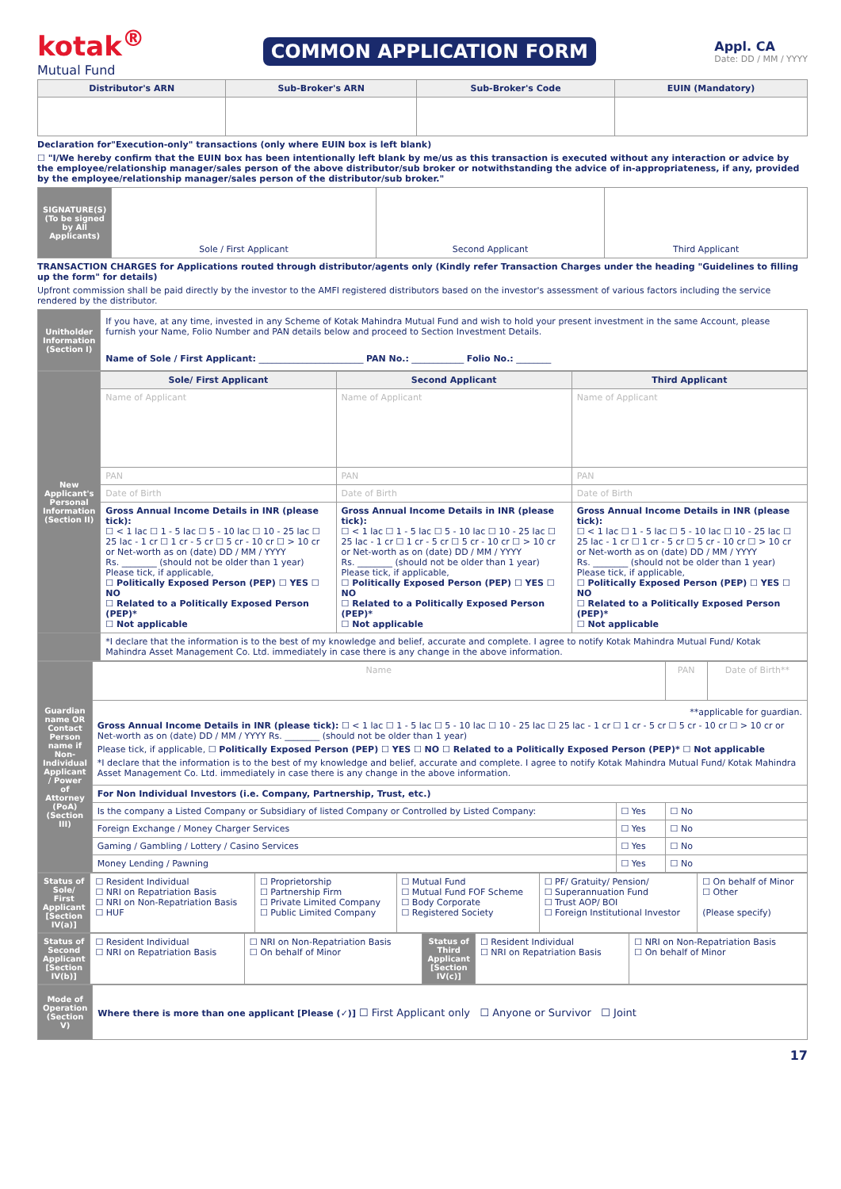kotak<sup>®</sup>
Mutual Fund
COMMON APPLICATION FORM
Appl. CA
Date: DD / MM / YYYY
| Distributor's ARN | Sub-Broker's ARN | Sub-Broker's Code | EUIN (Mandatory) |
| --- | --- | --- | --- |
Declaration for"Execution-only" transactions (only where EUIN box is left blank)
☐ "I/We hereby confirm that the EUIN box has been intentionally left blank by me/us as this transaction is executed without any interaction or advice by the employee/relationship manager/sales person of the above distributor/sub broker or notwithstanding the advice of in-appropriateness, if any, provided by the employee/relationship manager/sales person of the distributor/sub broker."
| SIGNATURE(S) (To be signed by All Applicants) | Sole / First Applicant | Second Applicant | Third Applicant |
TRANSACTION CHARGES for Applications routed through distributor/agents only (Kindly refer Transaction Charges under the heading "Guidelines to filling up the form" for details)
Upfront commission shall be paid directly by the investor to the AMFI registered distributors based on the investor's assessment of various factors including the service rendered by the distributor.
| Unitholder Information (Section I) | If you have, at any time, invested in any Scheme of Kotak Mahindra Mutual Fund and wish to hold your present investment in the same Account, please furnish your Name, Folio Number and PAN details below and proceed to Section Investment Details. Name of Sole / First Applicant: ________________________ PAN No.: ____________ Folio No.: ________ |
| New Applicant's Personal Information (Section II) | Sole/ First Applicant | Second Applicant | Third Applicant |
| | Name of Applicant | Name of Applicant | Name of Applicant |
| | PAN | PAN | PAN |
| | Date of Birth | Date of Birth | Date of Birth |
| | Gross Annual Income Details in INR (please tick): ☐ < 1 lac ☐ 1 - 5 lac ☐ 5 - 10 lac ☐ 10 - 25 lac ☐ 25 lac - 1 cr ☐ 1 cr - 5 cr ☐ 5 cr - 10 cr ☐ > 10 cr or Net-worth as on (date) DD / MM / YYYY Rs. ________ (should not be older than 1 year) Please tick, if applicable, ☐ Politically Exposed Person (PEP) ☐ YES ☐ NO ☐ Related to a Politically Exposed Person (PEP)* ☐ Not applicable | Gross Annual Income Details in INR (please tick): ☐ < 1 lac ☐ 1 - 5 lac ☐ 5 - 10 lac ☐ 10 - 25 lac ☐ 25 lac - 1 cr ☐ 1 cr - 5 cr ☐ 5 cr - 10 cr ☐ > 10 cr or Net-worth as on (date) DD / MM / YYYY Rs. ________ (should not be older than 1 year) Please tick, if applicable, ☐ Politically Exposed Person (PEP) ☐ YES ☐ NO ☐ Related to a Politically Exposed Person (PEP)* ☐ Not applicable | Gross Annual Income Details in INR (please tick): ☐ < 1 lac ☐ 1 - 5 lac ☐ 5 - 10 lac ☐ 10 - 25 lac ☐ 25 lac - 1 cr ☐ 1 cr - 5 cr ☐ 5 cr - 10 cr ☐ > 10 cr or Net-worth as on (date) DD / MM / YYYY Rs. ________ (should not be older than 1 year) Please tick, if applicable, ☐ Politically Exposed Person (PEP) ☐ YES ☐ NO ☐ Related to a Politically Exposed Person (PEP)* ☐ Not applicable |
| | *I declare that the information is to the best of my knowledge and belief, accurate and complete. I agree to notify Kotak Mahindra Mutual Fund/ Kotak Mahindra Asset Management Co. Ltd. immediately in case there is any change in the above information. | | |
| Guardian name OR Contact Person name if Non-Individual Applicant / Power of Attorney (PoA) (Section III) | Name | | PAN | Date of Birth** |
| | **applicable for guardian. Gross Annual Income Details in INR (please tick): ☐ < 1 lac ☐ 1 - 5 lac ☐ 5 - 10 lac ☐ 10 - 25 lac ☐ 25 lac - 1 cr ☐ 1 cr - 5 cr ☐ 5 cr - 10 cr ☐ > 10 cr or Net-worth as on (date) DD / MM / YYYY Rs. ________ (should not be older than 1 year) Please tick, if applicable, ☐ Politically Exposed Person (PEP) ☐ YES ☐ NO ☐ Related to a Politically Exposed Person (PEP)* ☐ Not applicable *I declare that the information is to the best of my knowledge and belief, accurate and complete. I agree to notify Kotak Mahindra Mutual Fund/ Kotak Mahindra Asset Management Co. Ltd. immediately in case there is any change in the above information. | | | |
| | For Non Individual Investors (i.e. Company, Partnership, Trust, etc.) | | | |
| | Is the company a Listed Company or Subsidiary of listed Company or Controlled by Listed Company: | ☐ Yes | ☐ No | |
| | Foreign Exchange / Money Charger Services | ☐ Yes | ☐ No | |
| | Gaming / Gambling / Lottery / Casino Services | ☐ Yes | ☐ No | |
| | Money Lending / Pawning | ☐ Yes | ☐ No | |
| Status of Sole/ First Applicant [Section IV(a)] | ☐ Resident Individual ☐ NRI on Repatriation Basis ☐ NRI on Non-Repatriation Basis ☐ HUF | ☐ Proprietorship ☐ Partnership Firm ☐ Private Limited Company ☐ Public Limited Company | ☐ Mutual Fund ☐ Mutual Fund FOF Scheme ☐ Body Corporate ☐ Registered Society | ☐ PF/ Gratuity/ Pension/ ☐ Superannuation Fund ☐ Trust AOP/ BOI ☐ Foreign Institutional Investor | ☐ On behalf of Minor ☐ Other (Please specify) |
| Status of Second Applicant [Section IV(b)] | ☐ Resident Individual ☐ NRI on Repatriation Basis | ☐ NRI on Non-Repatriation Basis ☐ On behalf of Minor | Status of Third Applicant [Section IV(c)] | ☐ Resident Individual ☐ NRI on Repatriation Basis | ☐ NRI on Non-Repatriation Basis ☐ On behalf of Minor |
| Mode of Operation (Section V) | Where there is more than one applicant [Please (✓)] ☐ First Applicant only ☐ Anyone or Survivor ☐ Joint |
17